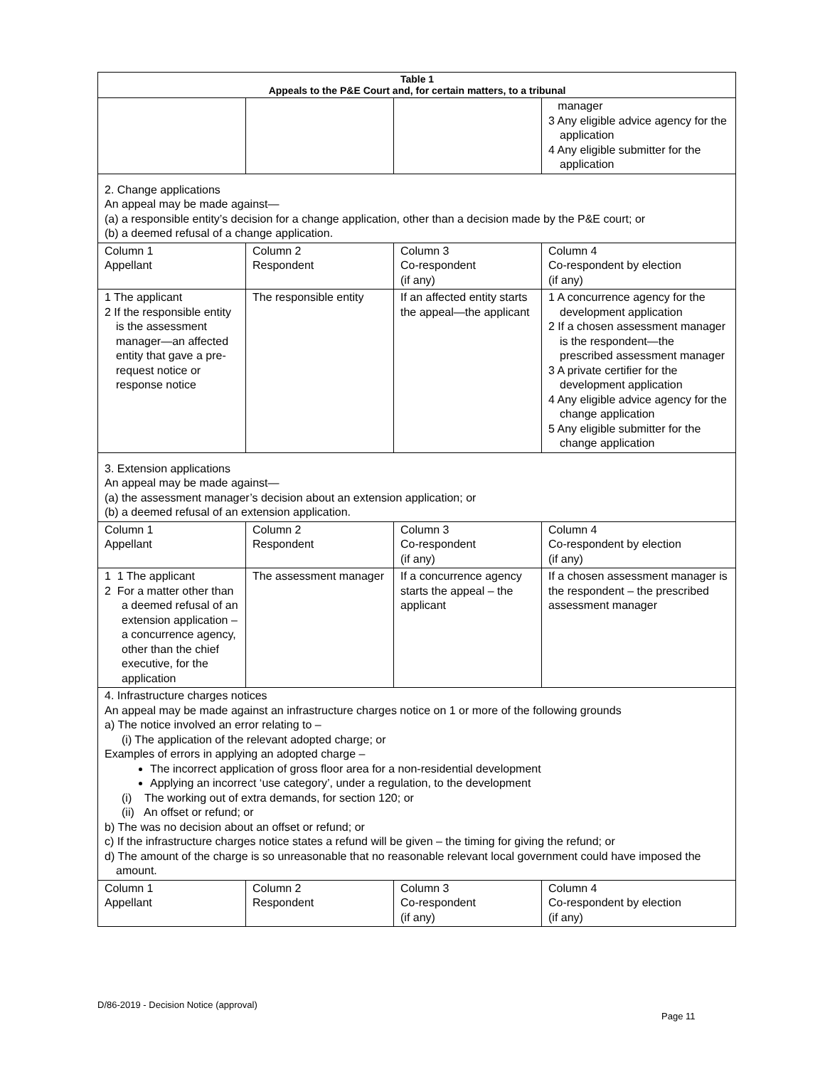| Table 1 Appeals to the P&E Court and, for certain matters, to a tribunal | | | |
| --- | --- | --- | --- |
| | | | manager 3 Any eligible advice agency for the application 4 Any eligible submitter for the application |
| 2. Change applications An appeal may be made against— (a) a responsible entity’s decision for a change application, other than a decision made by the P&E court; or (b) a deemed refusal of a change application. | | | |
| Column 1 Appellant | Column 2 Respondent | Column 3 Co-respondent (if any) | Column 4 Co-respondent by election (if any) |
| 1 The applicant 2 If the responsible entity is the assessment manager—an affected entity that gave a pre-request notice or response notice | The responsible entity | If an affected entity starts the appeal—the applicant | 1 A concurrence agency for the development application 2 If a chosen assessment manager is the respondent—the prescribed assessment manager 3 A private certifier for the development application 4 Any eligible advice agency for the change application 5 Any eligible submitter for the change application |
| 3. Extension applications An appeal may be made against— (a) the assessment manager’s decision about an extension application; or (b) a deemed refusal of an extension application. | | | |
| Column 1 Appellant | Column 2 Respondent | Column 3 Co-respondent (if any) | Column 4 Co-respondent by election (if any) |
| 1 1 The applicant 2 For a matter other than a deemed refusal of an extension application – a concurrence agency, other than the chief executive, for the application | The assessment manager | If a concurrence agency starts the appeal – the applicant | If a chosen assessment manager is the respondent – the prescribed assessment manager |
| 4. Infrastructure charges notices An appeal may be made against an infrastructure charges notice on 1 or more of the following grounds a) The notice involved an error relating to – (i) The application of the relevant adopted charge; or Examples of errors in applying an adopted charge – The incorrect application of gross floor area for a non-residential development Applying an incorrect ‘use category’, under a regulation, to the development (i) The working out of extra demands, for section 120; or (ii) An offset or refund; or b) The was no decision about an offset or refund; or c) If the infrastructure charges notice states a refund will be given – the timing for giving the refund; or d) The amount of the charge is so unreasonable that no reasonable relevant local government could have imposed the amount. | | | |
| Column 1 Appellant | Column 2 Respondent | Column 3 Co-respondent (if any) | Column 4 Co-respondent by election (if any) |
D/86-2019 - Decision Notice (approval)
Page 11